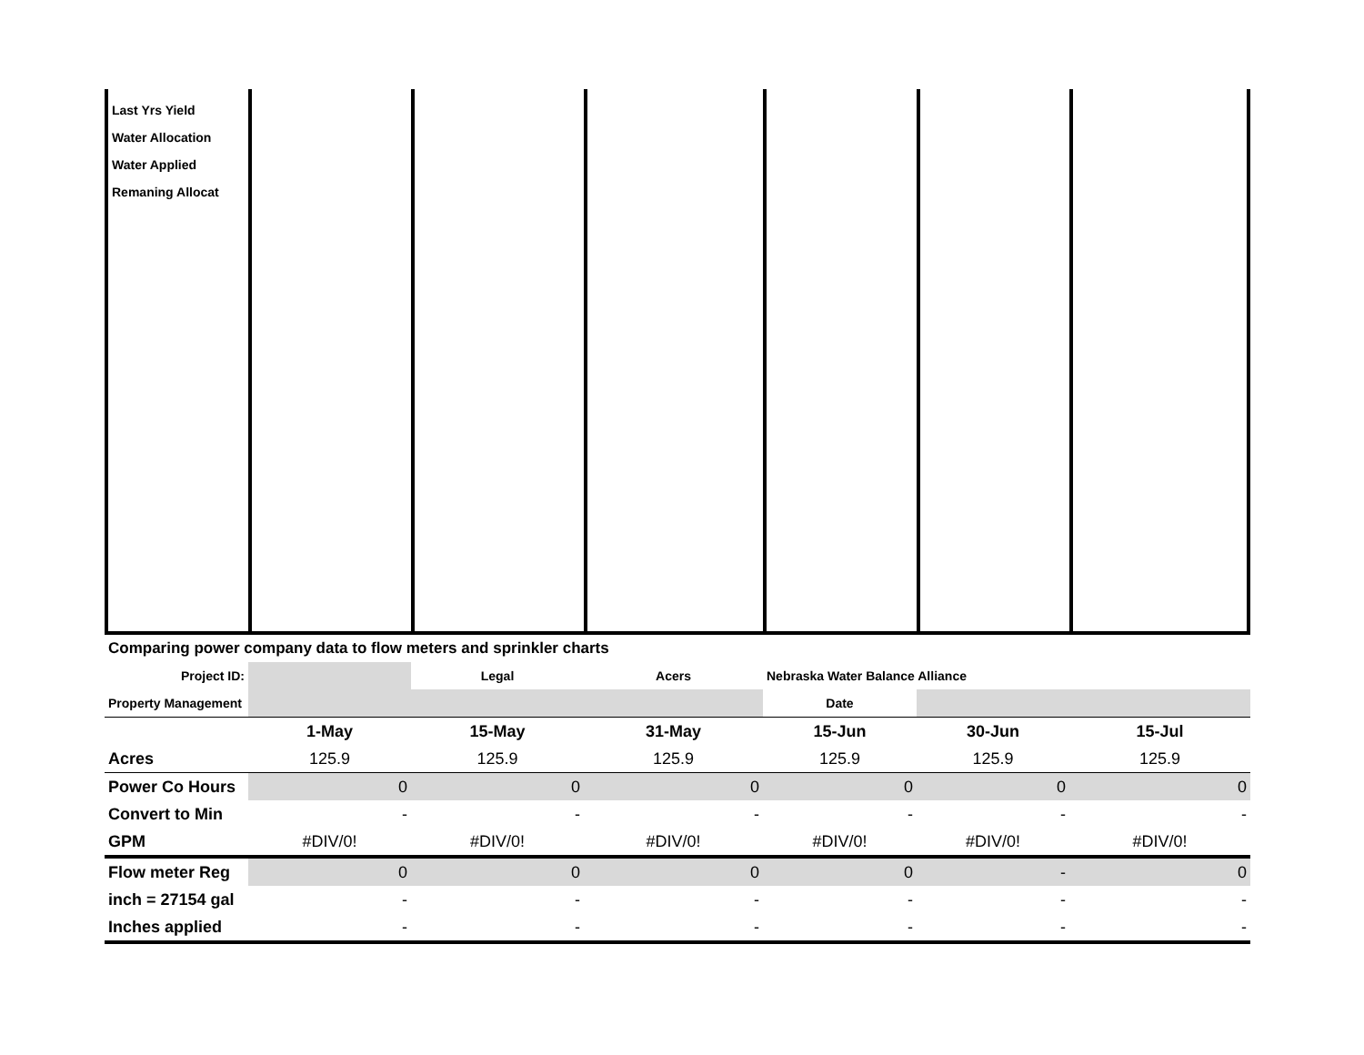| Last Yrs Yield Water Allocation Water Applied Remaning Allocat | | | | | | |
| Comparing power company data to flow meters and sprinkler charts | | | | | | |
| Project ID: | | Legal | Acers | Nebraska Water Balance Alliance | | |
| Property Management | | | | Date | | |
| | 1-May | 15-May | 31-May | 15-Jun | 30-Jun | 15-Jul |
| Acres | 125.9 | 125.9 | 125.9 | 125.9 | 125.9 | 125.9 |
| Power Co Hours | 0 | 0 | 0 | 0 | 0 | 0 |
| Convert to Min | - | - | - | - | - | - |
| GPM | #DIV/0! | #DIV/0! | #DIV/0! | #DIV/0! | #DIV/0! | #DIV/0! |
| Flow meter Reg | 0 | 0 | 0 | 0 | - | 0 |
| inch = 27154 gal | - | - | - | - | - | - |
| Inches applied | - | - | - | - | - | - |